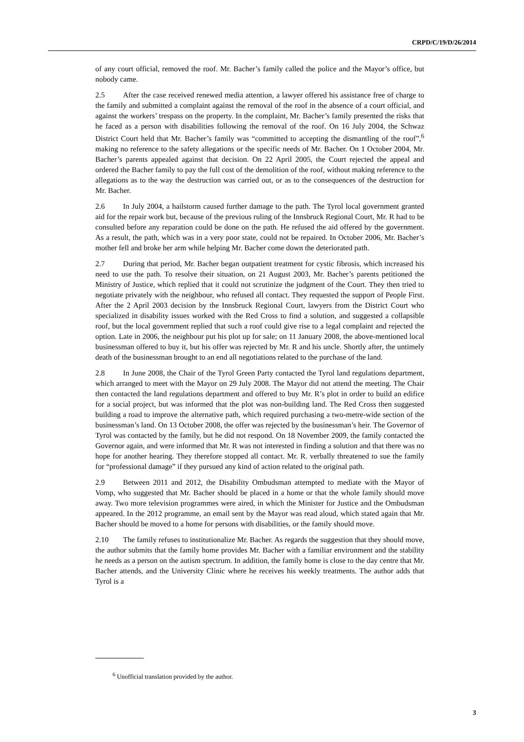CRPD/C/19/D/26/2014
of any court official, removed the roof. Mr. Bacher’s family called the police and the Mayor’s office, but nobody came.
2.5 After the case received renewed media attention, a lawyer offered his assistance free of charge to the family and submitted a complaint against the removal of the roof in the absence of a court official, and against the workers’ trespass on the property. In the complaint, Mr. Bacher’s family presented the risks that he faced as a person with disabilities following the removal of the roof. On 16 July 2004, the Schwaz District Court held that Mr. Bacher’s family was “committed to accepting the dismantling of the roof”,<sup>6</sup> making no reference to the safety allegations or the specific needs of Mr. Bacher. On 1 October 2004, Mr. Bacher’s parents appealed against that decision. On 22 April 2005, the Court rejected the appeal and ordered the Bacher family to pay the full cost of the demolition of the roof, without making reference to the allegations as to the way the destruction was carried out, or as to the consequences of the destruction for Mr. Bacher.
2.6 In July 2004, a hailstorm caused further damage to the path. The Tyrol local government granted aid for the repair work but, because of the previous ruling of the Innsbruck Regional Court, Mr. R had to be consulted before any reparation could be done on the path. He refused the aid offered by the government. As a result, the path, which was in a very poor state, could not be repaired. In October 2006, Mr. Bacher’s mother fell and broke her arm while helping Mr. Bacher come down the deteriorated path.
2.7 During that period, Mr. Bacher began outpatient treatment for cystic fibrosis, which increased his need to use the path. To resolve their situation, on 21 August 2003, Mr. Bacher’s parents petitioned the Ministry of Justice, which replied that it could not scrutinize the judgment of the Court. They then tried to negotiate privately with the neighbour, who refused all contact. They requested the support of People First. After the 2 April 2003 decision by the Innsbruck Regional Court, lawyers from the District Court who specialized in disability issues worked with the Red Cross to find a solution, and suggested a collapsible roof, but the local government replied that such a roof could give rise to a legal complaint and rejected the option. Late in 2006, the neighbour put his plot up for sale; on 11 January 2008, the above-mentioned local businessman offered to buy it, but his offer was rejected by Mr. R and his uncle. Shortly after, the untimely death of the businessman brought to an end all negotiations related to the purchase of the land.
2.8 In June 2008, the Chair of the Tyrol Green Party contacted the Tyrol land regulations department, which arranged to meet with the Mayor on 29 July 2008. The Mayor did not attend the meeting. The Chair then contacted the land regulations department and offered to buy Mr. R’s plot in order to build an edifice for a social project, but was informed that the plot was non-building land. The Red Cross then suggested building a road to improve the alternative path, which required purchasing a two-metre-wide section of the businessman’s land. On 13 October 2008, the offer was rejected by the businessman’s heir. The Governor of Tyrol was contacted by the family, but he did not respond. On 18 November 2009, the family contacted the Governor again, and were informed that Mr. R was not interested in finding a solution and that there was no hope for another hearing. They therefore stopped all contact. Mr. R. verbally threatened to sue the family for “professional damage” if they pursued any kind of action related to the original path.
2.9 Between 2011 and 2012, the Disability Ombudsman attempted to mediate with the Mayor of Vomp, who suggested that Mr. Bacher should be placed in a home or that the whole family should move away. Two more television programmes were aired, in which the Minister for Justice and the Ombudsman appeared. In the 2012 programme, an email sent by the Mayor was read aloud, which stated again that Mr. Bacher should be moved to a home for persons with disabilities, or the family should move.
2.10 The family refuses to institutionalize Mr. Bacher. As regards the suggestion that they should move, the author submits that the family home provides Mr. Bacher with a familiar environment and the stability he needs as a person on the autism spectrum. In addition, the family home is close to the day centre that Mr. Bacher attends, and the University Clinic where he receives his weekly treatments. The author adds that Tyrol is a
<sup>6</sup> Unofficial translation provided by the author.
3